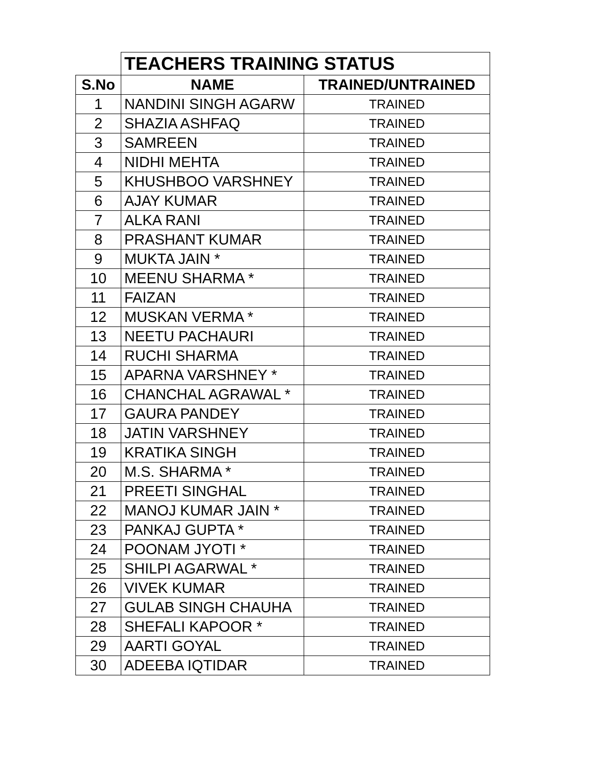| | TEACHERS TRAINING STATUS | |
| S.No | NAME | TRAINED/UNTRAINED |
| 1 | NANDINI SINGH AGARW | TRAINED |
| 2 | SHAZIA ASHFAQ | TRAINED |
| 3 | SAMREEN | TRAINED |
| 4 | NIDHI MEHTA | TRAINED |
| 5 | KHUSHBOO VARSHNEY | TRAINED |
| 6 | AJAY KUMAR | TRAINED |
| 7 | ALKA RANI | TRAINED |
| 8 | PRASHANT KUMAR | TRAINED |
| 9 | MUKTA JAIN * | TRAINED |
| 10 | MEENU SHARMA * | TRAINED |
| 11 | FAIZAN | TRAINED |
| 12 | MUSKAN VERMA * | TRAINED |
| 13 | NEETU PACHAURI | TRAINED |
| 14 | RUCHI SHARMA | TRAINED |
| 15 | APARNA VARSHNEY * | TRAINED |
| 16 | CHANCHAL AGRAWAL * | TRAINED |
| 17 | GAURA PANDEY | TRAINED |
| 18 | JATIN VARSHNEY | TRAINED |
| 19 | KRATIKA SINGH | TRAINED |
| 20 | M.S. SHARMA * | TRAINED |
| 21 | PREETI SINGHAL | TRAINED |
| 22 | MANOJ KUMAR JAIN * | TRAINED |
| 23 | PANKAJ GUPTA * | TRAINED |
| 24 | POONAM JYOTI * | TRAINED |
| 25 | SHILPI AGARWAL * | TRAINED |
| 26 | VIVEK KUMAR | TRAINED |
| 27 | GULAB SINGH CHAUHA | TRAINED |
| 28 | SHEFALI KAPOOR * | TRAINED |
| 29 | AARTI GOYAL | TRAINED |
| 30 | ADEEBA IQTIDAR | TRAINED |